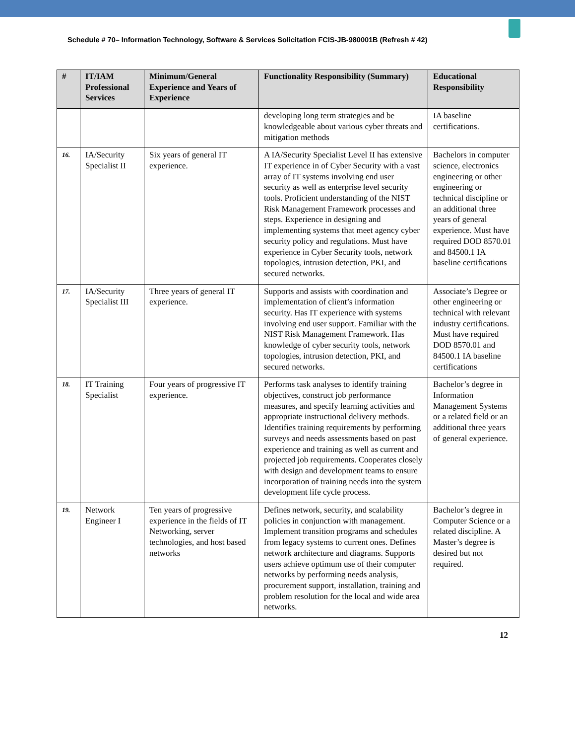Schedule # 70– Information Technology, Software & Services Solicitation FCIS-JB-980001B (Refresh # 42)
| # | IT/IAM Professional Services | Minimum/General Experience and Years of Experience | Functionality Responsibility (Summary) | Educational Responsibility |
| --- | --- | --- | --- | --- |
| | | | developing long term strategies and be knowledgeable about various cyber threats and mitigation methods | IA baseline certifications. |
| 16. | IA/Security Specialist II | Six years of general IT experience. | A IA/Security Specialist Level II has extensive IT experience in of Cyber Security with a vast array of IT systems involving end user security as well as enterprise level security tools. Proficient understanding of the NIST Risk Management Framework processes and steps. Experience in designing and implementing systems that meet agency cyber security policy and regulations. Must have experience in Cyber Security tools, network topologies, intrusion detection, PKI, and secured networks. | Bachelors in computer science, electronics engineering or other engineering or technical discipline or an additional three years of general experience. Must have required DOD 8570.01 and 84500.1 IA baseline certifications |
| 17. | IA/Security Specialist III | Three years of general IT experience. | Supports and assists with coordination and implementation of client’s information security. Has IT experience with systems involving end user support. Familiar with the NIST Risk Management Framework. Has knowledge of cyber security tools, network topologies, intrusion detection, PKI, and secured networks. | Associate’s Degree or other engineering or technical with relevant industry certifications. Must have required DOD 8570.01 and 84500.1 IA baseline certifications |
| 18. | IT Training Specialist | Four years of progressive IT experience. | Performs task analyses to identify training objectives, construct job performance measures, and specify learning activities and appropriate instructional delivery methods. Identifies training requirements by performing surveys and needs assessments based on past experience and training as well as current and projected job requirements. Cooperates closely with design and development teams to ensure incorporation of training needs into the system development life cycle process. | Bachelor’s degree in Information Management Systems or a related field or an additional three years of general experience. |
| 19. | Network Engineer I | Ten years of progressive experience in the fields of IT Networking, server technologies, and host based networks | Defines network, security, and scalability policies in conjunction with management. Implement transition programs and schedules from legacy systems to current ones. Defines network architecture and diagrams. Supports users achieve optimum use of their computer networks by performing needs analysis, procurement support, installation, training and problem resolution for the local and wide area networks. | Bachelor’s degree in Computer Science or a related discipline. A Master’s degree is desired but not required. |
12